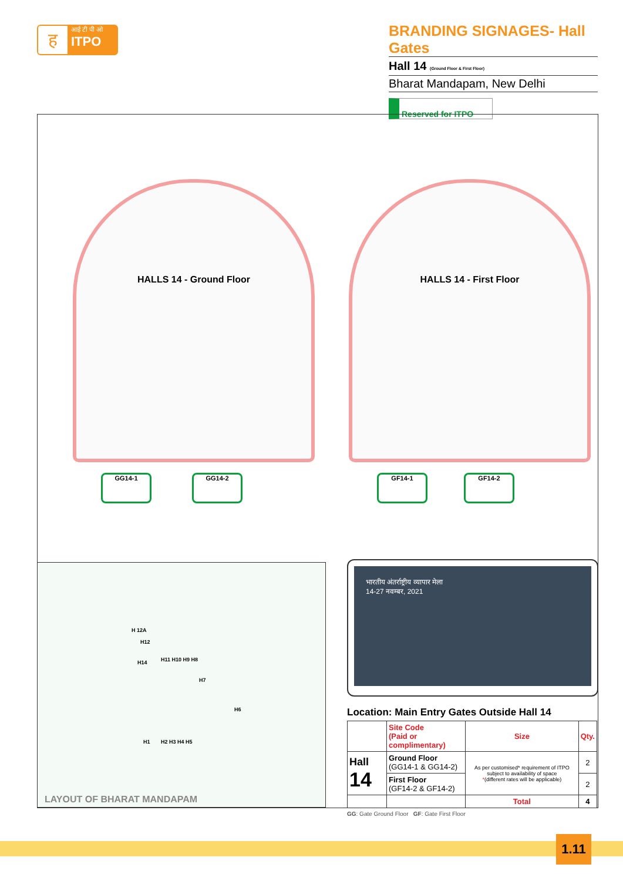ह
आई टी पी ओ
ITPO
BRANDING SIGNAGES- Hall Gates
Hall 14 (Ground Floor & First Floor)
Bharat Mandapam, New Delhi
Reserved for ITPO
HALLS 14 - Ground Floor HALLS 14 - First Floor
GG14-1 GG14-2 GF14-1 GF14-2
H 12A
H12
H14 H11 H10 H9 H8
H7
H6
H1 H2 H3 H4 H5
LAYOUT OF BHARAT MANDAPAM
भारतीय अंतर्राष्ट्रीय व्यापार मेला
14-27 नवम्बर, 2021
Location: Main Entry Gates Outside Hall 14
| | Site Code (Paid or complimentary) | Size | Qty. |
| --- | --- | --- | --- |
| Hall 14 | Ground Floor (GG14-1 & GG14-2) | As per customised* requirement of ITPO subject to availability of space * (different rates will be applicable) | 2 |
| | First Floor (GF14-2 & GF14-2) | | 2 |
| | | Total | 4 |
GG: Gate Ground Floor GF: Gate First Floor
1.11